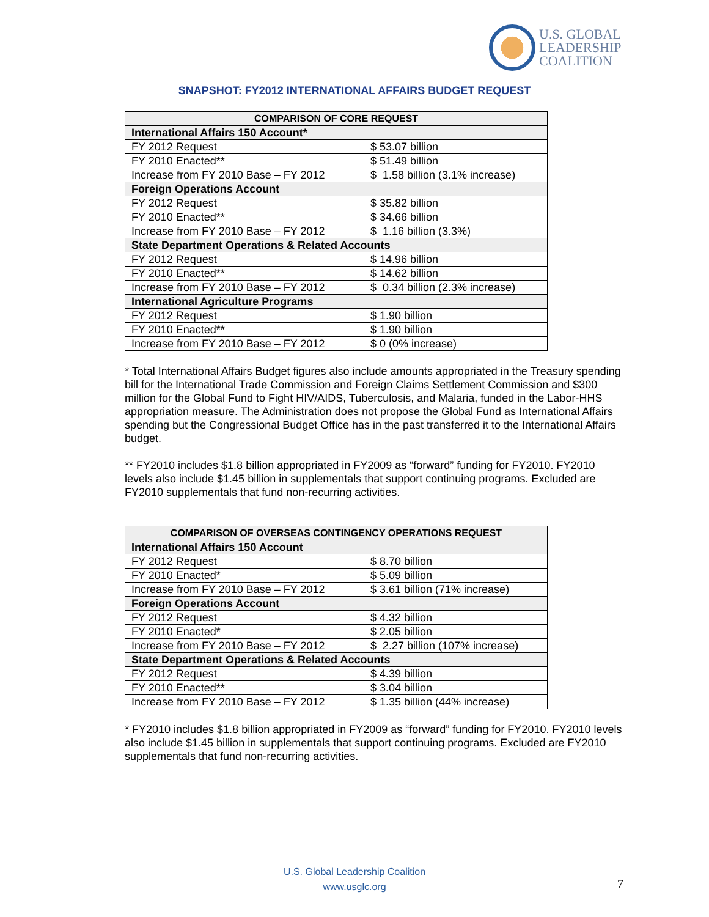U.S. GLOBAL
LEADERSHIP
COALITION
SNAPSHOT: FY2012 INTERNATIONAL AFFAIRS BUDGET REQUEST
| COMPARISON OF CORE REQUEST | |
| --- | --- |
| International Affairs 150 Account* | |
| FY 2012 Request | $ 53.07 billion |
| FY 2010 Enacted** | $ 51.49 billion |
| Increase from FY 2010 Base – FY 2012 | $ 1.58 billion (3.1% increase) |
| Foreign Operations Account | |
| FY 2012 Request | $ 35.82 billion |
| FY 2010 Enacted** | $ 34.66 billion |
| Increase from FY 2010 Base – FY 2012 | $ 1.16 billion (3.3%) |
| State Department Operations & Related Accounts | |
| FY 2012 Request | $ 14.96 billion |
| FY 2010 Enacted** | $ 14.62 billion |
| Increase from FY 2010 Base – FY 2012 | $ 0.34 billion (2.3% increase) |
| International Agriculture Programs | |
| FY 2012 Request | $ 1.90 billion |
| FY 2010 Enacted** | $ 1.90 billion |
| Increase from FY 2010 Base – FY 2012 | $ 0 (0% increase) |
* Total International Affairs Budget figures also include amounts appropriated in the Treasury spending bill for the International Trade Commission and Foreign Claims Settlement Commission and $300 million for the Global Fund to Fight HIV/AIDS, Tuberculosis, and Malaria, funded in the Labor-HHS appropriation measure. The Administration does not propose the Global Fund as International Affairs spending but the Congressional Budget Office has in the past transferred it to the International Affairs budget.
** FY2010 includes $1.8 billion appropriated in FY2009 as “forward” funding for FY2010. FY2010 levels also include $1.45 billion in supplementals that support continuing programs. Excluded are FY2010 supplementals that fund non-recurring activities.
| COMPARISON OF OVERSEAS CONTINGENCY OPERATIONS REQUEST | |
| --- | --- |
| International Affairs 150 Account | |
| FY 2012 Request | $ 8.70 billion |
| FY 2010 Enacted* | $ 5.09 billion |
| Increase from FY 2010 Base – FY 2012 | $ 3.61 billion (71% increase) |
| Foreign Operations Account | |
| FY 2012 Request | $ 4.32 billion |
| FY 2010 Enacted* | $ 2.05 billion |
| Increase from FY 2010 Base – FY 2012 | $ 2.27 billion (107% increase) |
| State Department Operations & Related Accounts | |
| FY 2012 Request | $ 4.39 billion |
| FY 2010 Enacted** | $ 3.04 billion |
| Increase from FY 2010 Base – FY 2012 | $ 1.35 billion (44% increase) |
* FY2010 includes $1.8 billion appropriated in FY2009 as “forward” funding for FY2010. FY2010 levels also include $1.45 billion in supplementals that support continuing programs. Excluded are FY2010 supplementals that fund non-recurring activities.
U.S. Global Leadership Coalition
www.usglc.org
7